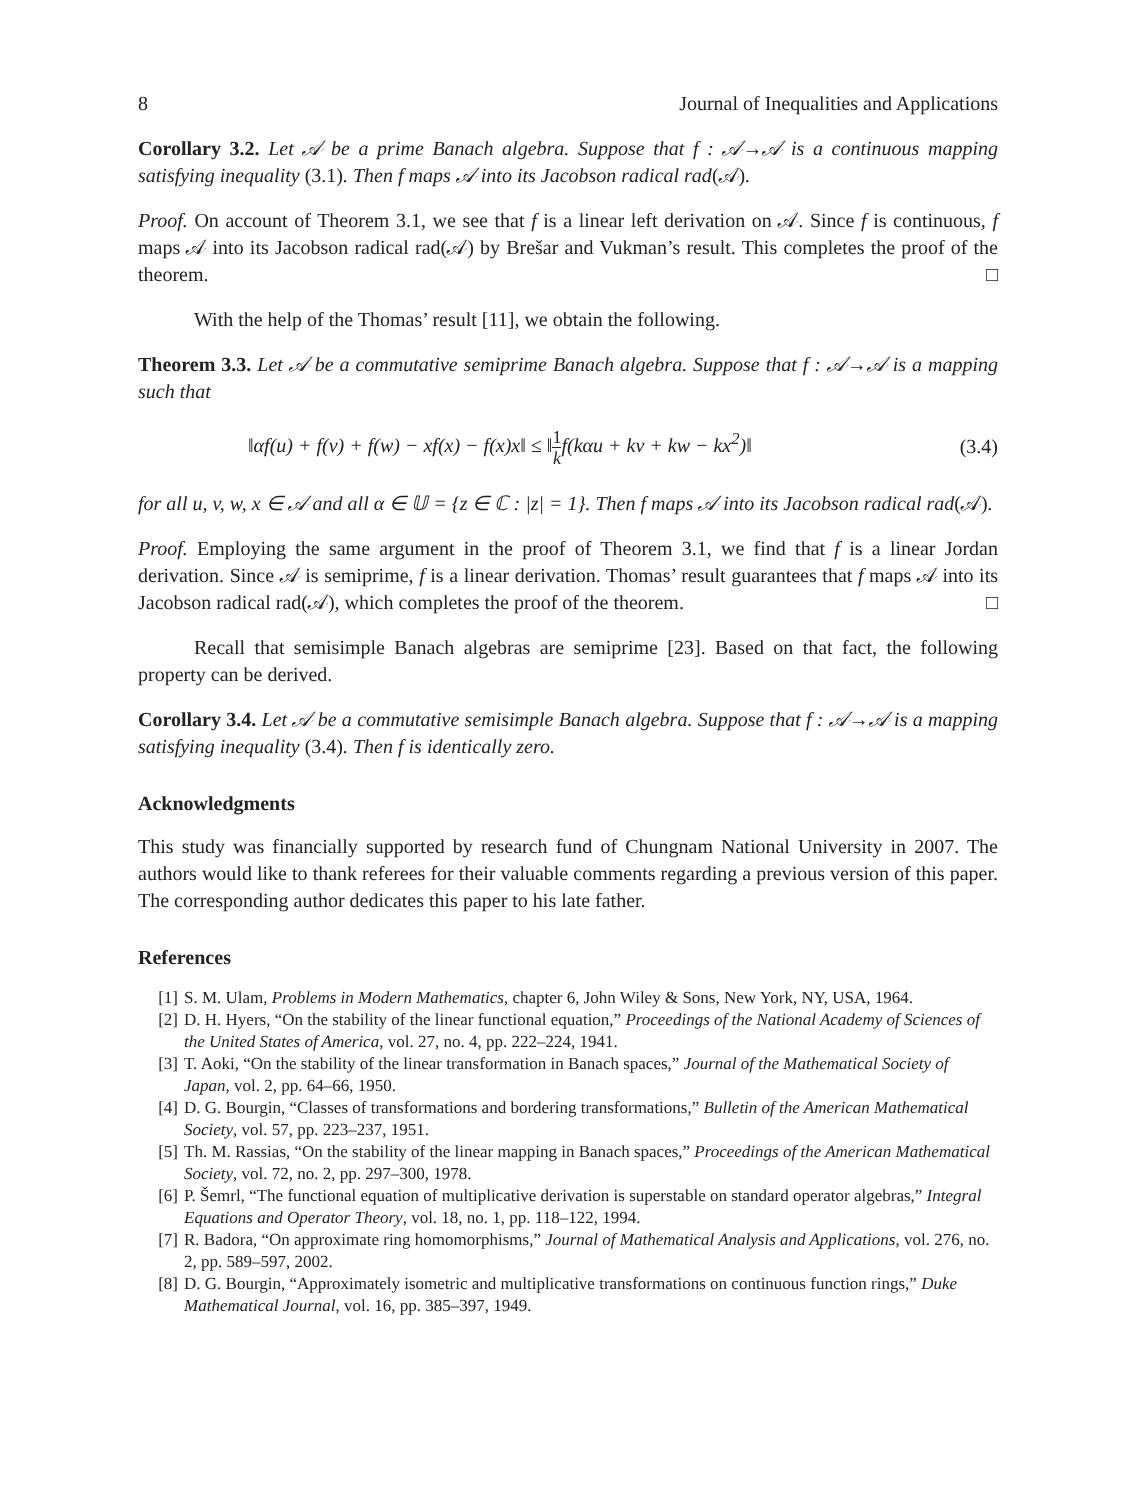8 Journal of Inequalities and Applications
Corollary 3.2. Let 𝒜 be a prime Banach algebra. Suppose that f : 𝒜→𝒜 is a continuous mapping satisfying inequality (3.1). Then f maps 𝒜 into its Jacobson radical rad(𝒜).
Proof. On account of Theorem 3.1, we see that f is a linear left derivation on 𝒜. Since f is continuous, f maps 𝒜 into its Jacobson radical rad(𝒜) by Brešar and Vukman’s result. This completes the proof of the theorem. □
With the help of the Thomas’ result [11], we obtain the following.
Theorem 3.3. Let 𝒜 be a commutative semiprime Banach algebra. Suppose that f : 𝒜→𝒜 is a mapping such that
‖αf(u) + f(v) + f(w) − xf(x) − f(x)x‖ ≤ ‖1 k f(kαu + kv + kw − kx<sup>2</sup>)‖ (3.4)
for all u, v, w, x ∈ 𝒜 and all α ∈ 𝕌 = {z ∈ ℂ : |z| = 1}. Then f maps 𝒜 into its Jacobson radical rad(𝒜).
Proof. Employing the same argument in the proof of Theorem 3.1, we find that f is a linear Jordan derivation. Since 𝒜 is semiprime, f is a linear derivation. Thomas’ result guarantees that f maps 𝒜 into its Jacobson radical rad(𝒜), which completes the proof of the theorem. □
Recall that semisimple Banach algebras are semiprime [23]. Based on that fact, the following property can be derived.
Corollary 3.4. Let 𝒜 be a commutative semisimple Banach algebra. Suppose that f : 𝒜→𝒜 is a mapping satisfying inequality (3.4). Then f is identically zero.
Acknowledgments
This study was financially supported by research fund of Chungnam National University in 2007. The authors would like to thank referees for their valuable comments regarding a previous version of this paper. The corresponding author dedicates this paper to his late father.
References
[1] S. M. Ulam, Problems in Modern Mathematics, chapter 6, John Wiley & Sons, New York, NY, USA, 1964.
[2] D. H. Hyers, “On the stability of the linear functional equation,” Proceedings of the National Academy of Sciences of the United States of America, vol. 27, no. 4, pp. 222–224, 1941.
[3] T. Aoki, “On the stability of the linear transformation in Banach spaces,” Journal of the Mathematical Society of Japan, vol. 2, pp. 64–66, 1950.
[4] D. G. Bourgin, “Classes of transformations and bordering transformations,” Bulletin of the American Mathematical Society, vol. 57, pp. 223–237, 1951.
[5] Th. M. Rassias, “On the stability of the linear mapping in Banach spaces,” Proceedings of the American Mathematical Society, vol. 72, no. 2, pp. 297–300, 1978.
[6] P. Šemrl, “The functional equation of multiplicative derivation is superstable on standard operator algebras,” Integral Equations and Operator Theory, vol. 18, no. 1, pp. 118–122, 1994.
[7] R. Badora, “On approximate ring homomorphisms,” Journal of Mathematical Analysis and Applications, vol. 276, no. 2, pp. 589–597, 2002.
[8] D. G. Bourgin, “Approximately isometric and multiplicative transformations on continuous function rings,” Duke Mathematical Journal, vol. 16, pp. 385–397, 1949.